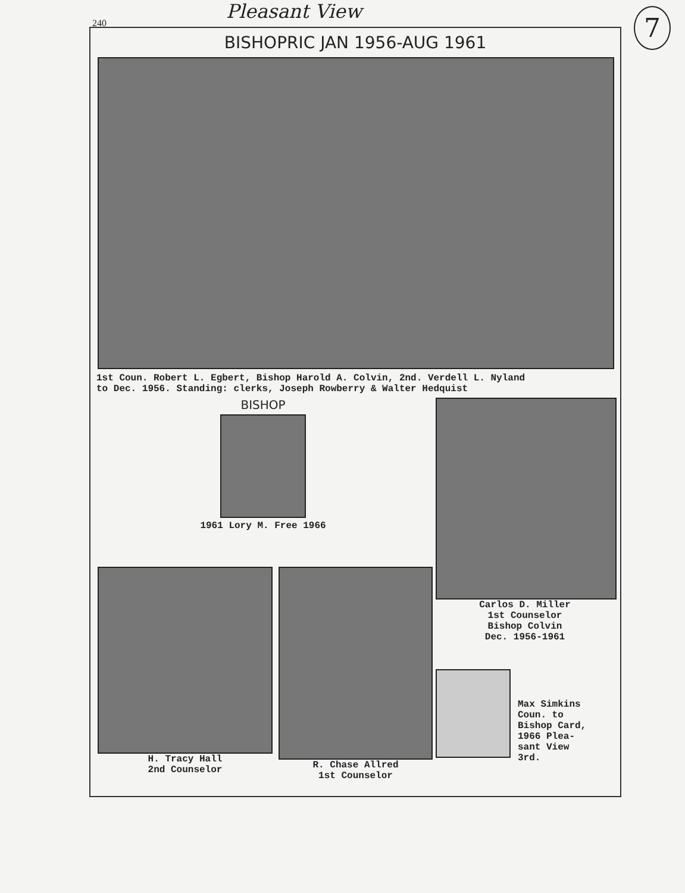240
Pleasant View
7
BISHOPRIC JAN 1956-AUG 1961
1st Coun. Robert L. Egbert, Bishop Harold A. Colvin, 2nd. Verdell L. Nyland
to Dec. 1956. Standing: clerks, Joseph Rowberry & Walter Hedquist
BISHOP
1961 Lory M. Free 1966
H. Tracy Hall
2nd Counselor
R. Chase Allred
1st Counselor
Carlos D. Miller
1st Counselor
Bishop Colvin
Dec. 1956-1961
Max Simkins
Coun. to
Bishop Card,
1966 Plea-
sant View
3rd.